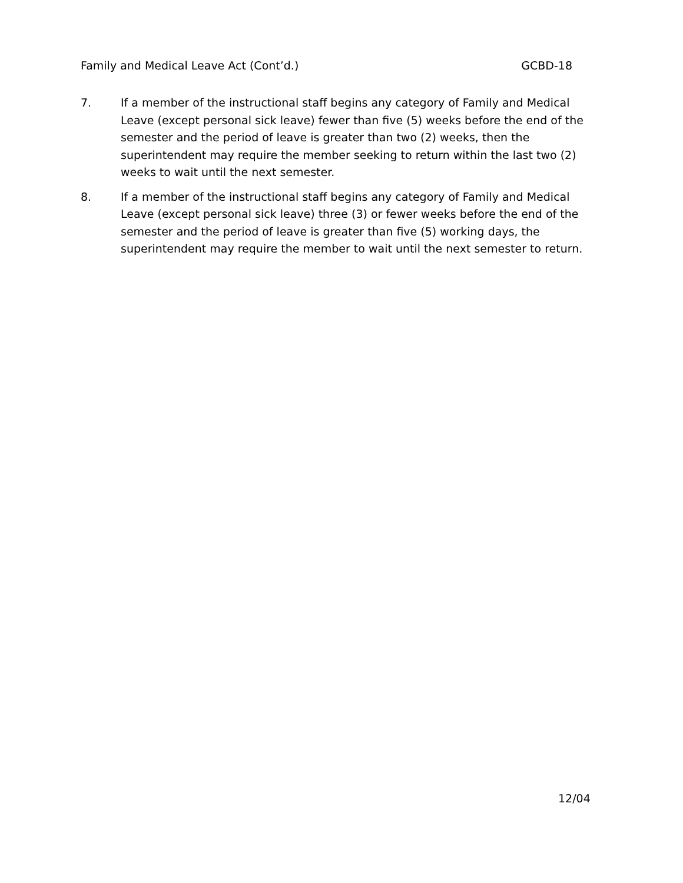Family and Medical Leave Act (Cont’d.) GCBD-18
7. If a member of the instructional staff begins any category of Family and Medical Leave (except personal sick leave) fewer than five (5) weeks before the end of the semester and the period of leave is greater than two (2) weeks, then the superintendent may require the member seeking to return within the last two (2) weeks to wait until the next semester.
8. If a member of the instructional staff begins any category of Family and Medical Leave (except personal sick leave) three (3) or fewer weeks before the end of the semester and the period of leave is greater than five (5) working days, the superintendent may require the member to wait until the next semester to return.
12/04